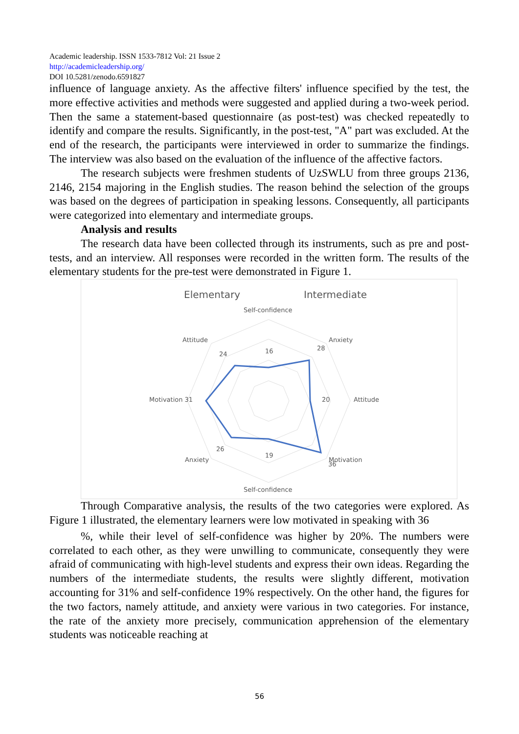Academic leadership. ISSN 1533-7812 Vol: 21 Issue 2
http://academicleadership.org/
DOI 10.5281/zenodo.6591827
influence of language anxiety. As the affective filters' influence specified by the test, the more effective activities and methods were suggested and applied during a two-week period. Then the same a statement-based questionnaire (as post-test) was checked repeatedly to identify and compare the results. Significantly, in the post-test, "A" part was excluded. At the end of the research, the participants were interviewed in order to summarize the findings. The interview was also based on the evaluation of the influence of the affective factors.
The research subjects were freshmen students of UzSWLU from three groups 2136, 2146, 2154 majoring in the English studies. The reason behind the selection of the groups was based on the degrees of participation in speaking lessons. Consequently, all participants were categorized into elementary and intermediate groups.
Analysis and results
The research data have been collected through its instruments, such as pre and post-tests, and an interview. All responses were recorded in the written form. The results of the elementary students for the pre-test were demonstrated in Figure 1.
Elementary
Intermediate
Self-confidence
Anxiety
Attitude
Motivation
Self-confidence
Anxiety
Motivation 31
Attitude
16
28
20
36
19
26
24
Through Comparative analysis, the results of the two categories were explored. As Figure 1 illustrated, the elementary learners were low motivated in speaking with 36
%, while their level of self-confidence was higher by 20%. The numbers were correlated to each other, as they were unwilling to communicate, consequently they were afraid of communicating with high-level students and express their own ideas. Regarding the numbers of the intermediate students, the results were slightly different, motivation accounting for 31% and self-confidence 19% respectively. On the other hand, the figures for the two factors, namely attitude, and anxiety were various in two categories. For instance, the rate of the anxiety more precisely, communication apprehension of the elementary students was noticeable reaching at
56